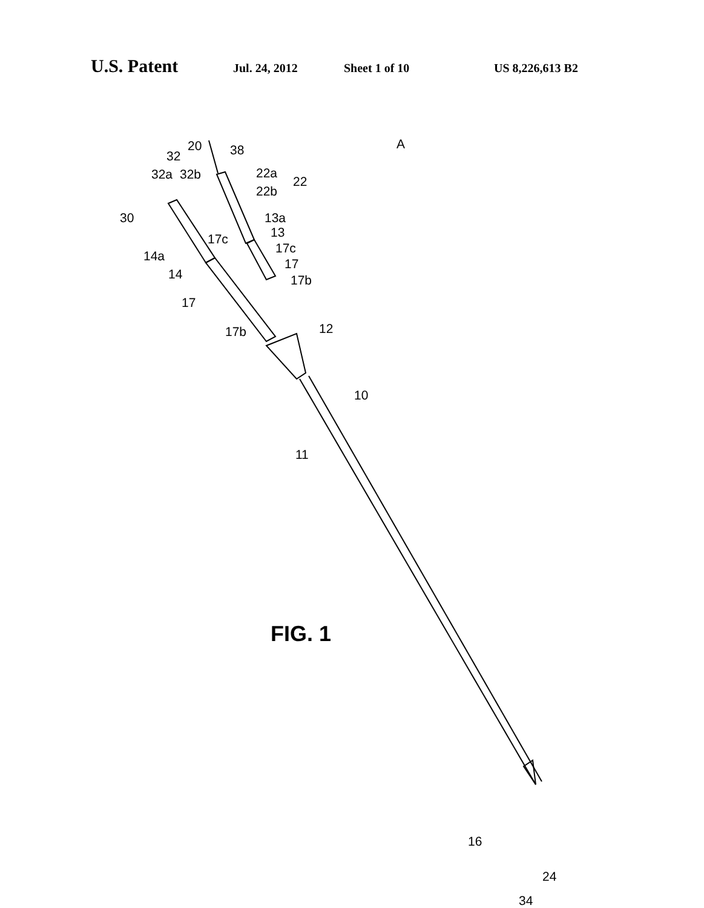U.S. Patent Jul. 24, 2012 Sheet 1 of 10 US 8,226,613 B2
A
20 38
32
32a 32b 22a
22
22b
30 13a
13
17c
17c
14a
17
14 17b
17
17b 12
10
11
FIG. 1
16
24
34